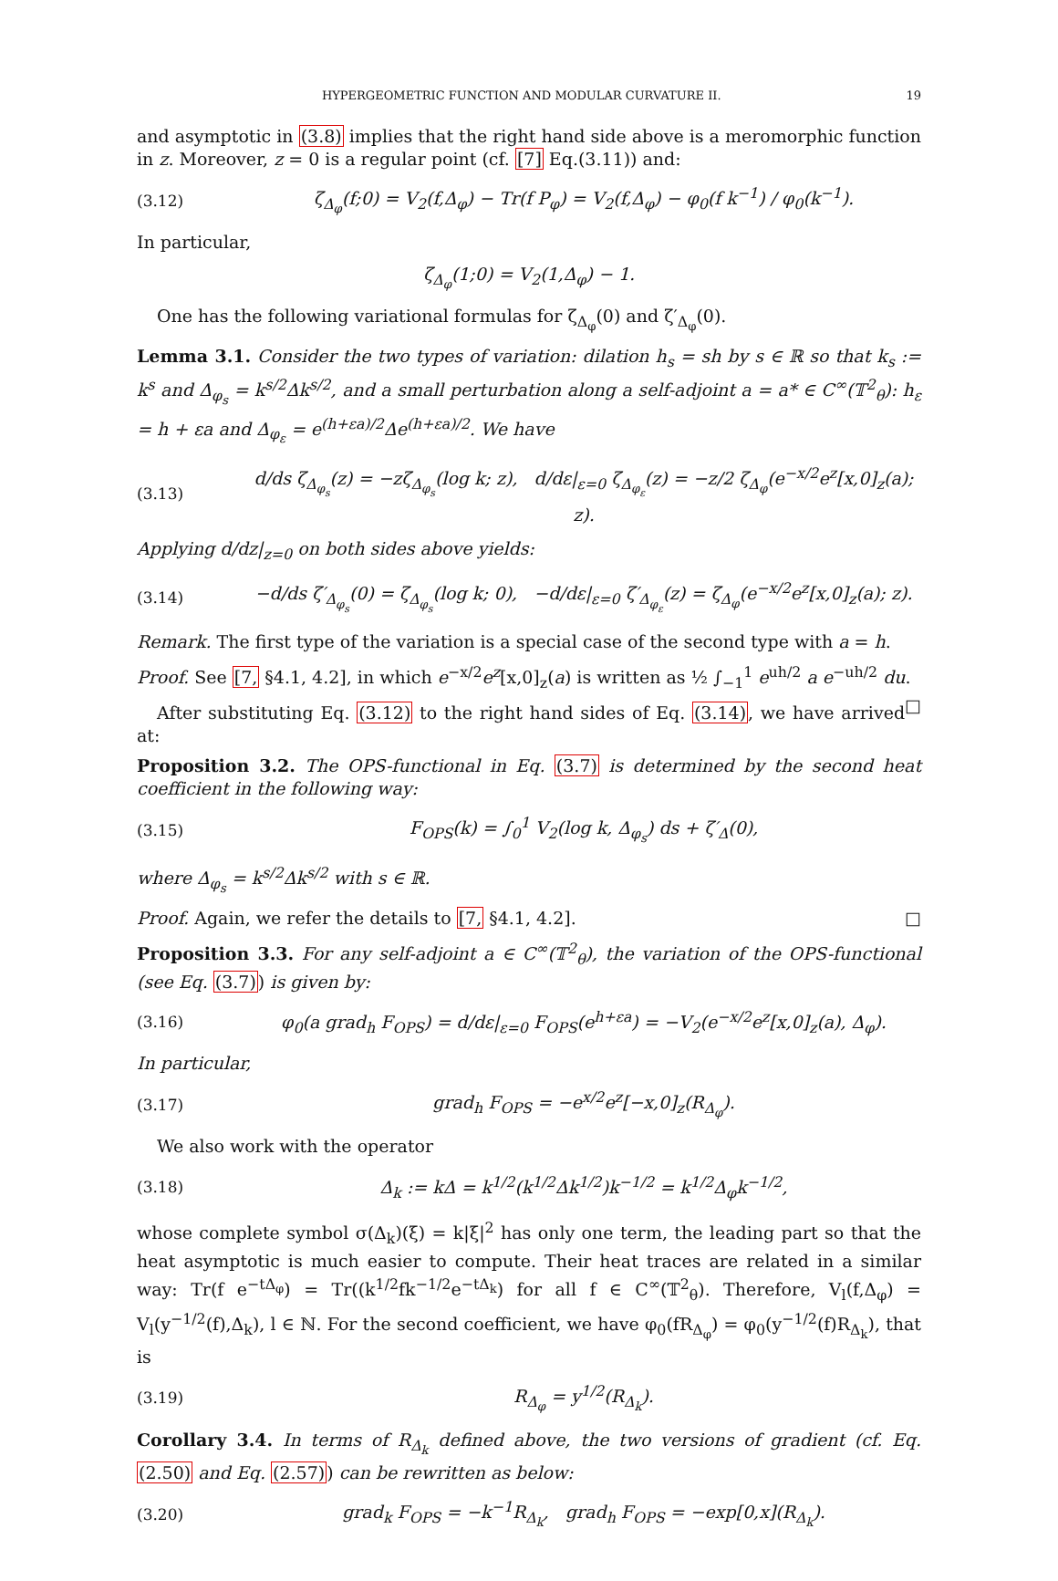HYPERGEOMETRIC FUNCTION AND MODULAR CURVATURE II. 19
and asymptotic in (3.8) implies that the right hand side above is a meromorphic function in z. Moreover, z = 0 is a regular point (cf. [7] Eq.(3.11)) and:
(3.12) ζ<sub>Δ<sub>φ</sub></sub>(f;0) = V<sub>2</sub>(f,Δ<sub>φ</sub>) − Tr(f P<sub>φ</sub>) = V<sub>2</sub>(f,Δ<sub>φ</sub>) − φ<sub>0</sub>(f k<sup>−1</sup>) / φ<sub>0</sub>(k<sup>−1</sup>).
In particular,
ζ<sub>Δ<sub>φ</sub></sub>(1;0) = V<sub>2</sub>(1,Δ<sub>φ</sub>) − 1.
One has the following variational formulas for ζ<sub>Δ<sub>φ</sub></sub>(0) and ζ′<sub>Δ<sub>φ</sub></sub>(0).
Lemma 3.1. Consider the two types of variation: dilation h<sub>s</sub> = sh by s ∈ ℝ so that k<sub>s</sub> := k<sup>s</sup> and Δ<sub>φ<sub>s</sub></sub> = k<sup>s/2</sup>Δk<sup>s/2</sup>, and a small perturbation along a self-adjoint a = a* ∈ C<sup>∞</sup>(𝕋<sup>2</sup><sub>θ</sub>): h<sub>ε</sub> = h + εa and Δ<sub>φ<sub>ε</sub></sub> = e<sup>(h+εa)/2</sup>Δe<sup>(h+εa)/2</sup>. We have
(3.13) d/ds ζ<sub>Δ<sub>φ<sub>s</sub></sub></sub>(z) = −zζ<sub>Δ<sub>φ<sub>s</sub></sub></sub>(log k; z), d/dε|<sub>ε=0</sub> ζ<sub>Δ<sub>φ<sub>ε</sub></sub></sub>(z) = −z/2 ζ<sub>Δ<sub>φ</sub></sub>(e<sup>−x/2</sup>e<sup>z</sup>[x,0]<sub>z</sub>(a); z).
Applying d/dz|<sub>z=0</sub> on both sides above yields:
(3.14) −d/ds ζ′<sub>Δ<sub>φ<sub>s</sub></sub></sub>(0) = ζ<sub>Δ<sub>φ<sub>s</sub></sub></sub>(log k; 0), −d/dε|<sub>ε=0</sub> ζ′<sub>Δ<sub>φ<sub>ε</sub></sub></sub>(z) = ζ<sub>Δ<sub>φ</sub></sub>(e<sup>−x/2</sup>e<sup>z</sup>[x,0]<sub>z</sub>(a); z).
Remark. The first type of the variation is a special case of the second type with a = h.
Proof. See [7, §4.1, 4.2], in which e<sup>−x/2</sup>e<sup>z</sup>[x,0]<sub>z</sub>(a) is written as ½ ∫<sub>−1</sub><sup>1</sup> e<sup>uh/2</sup> a e<sup>−uh/2</sup> du. □
After substituting Eq. (3.12) to the right hand sides of Eq. (3.14), we have arrived at:
Proposition 3.2. The OPS-functional in Eq. (3.7) is determined by the second heat coefficient in the following way:
(3.15) F<sub>OPS</sub>(k) = ∫<sub>0</sub><sup>1</sup> V<sub>2</sub>(log k, Δ<sub>φ<sub>s</sub></sub>) ds + ζ′<sub>Δ</sub>(0),
where Δ<sub>φ<sub>s</sub></sub> = k<sup>s/2</sup>Δk<sup>s/2</sup> with s ∈ ℝ.
Proof. Again, we refer the details to [7, §4.1, 4.2]. □
Proposition 3.3. For any self-adjoint a ∈ C<sup>∞</sup>(𝕋<sup>2</sup><sub>θ</sub>), the variation of the OPS-functional (see Eq. (3.7)) is given by:
(3.16) φ<sub>0</sub>(a grad<sub>h</sub> F<sub>OPS</sub>) = d/dε|<sub>ε=0</sub> F<sub>OPS</sub>(e<sup>h+εa</sup>) = −V<sub>2</sub>(e<sup>−x/2</sup>e<sup>z</sup>[x,0]<sub>z</sub>(a), Δ<sub>φ</sub>).
In particular,
(3.17) grad<sub>h</sub> F<sub>OPS</sub> = −e<sup>x/2</sup>e<sup>z</sup>[−x,0]<sub>z</sub>(R<sub>Δ<sub>φ</sub></sub>).
We also work with the operator
(3.18) Δ<sub>k</sub> := kΔ = k<sup>1/2</sup>(k<sup>1/2</sup>Δk<sup>1/2</sup>)k<sup>−1/2</sup> = k<sup>1/2</sup>Δ<sub>φ</sub>k<sup>−1/2</sup>,
whose complete symbol σ(Δ<sub>k</sub>)(ξ) = k|ξ|<sup>2</sup> has only one term, the leading part so that the heat asymptotic is much easier to compute. Their heat traces are related in a similar way: Tr(f e<sup>−tΔ<sub>φ</sub></sup>) = Tr((k<sup>1/2</sup>fk<sup>−1/2</sup>e<sup>−tΔ<sub>k</sub></sup>) for all f ∈ C<sup>∞</sup>(𝕋<sup>2</sup><sub>θ</sub>). Therefore, V<sub>l</sub>(f,Δ<sub>φ</sub>) = V<sub>l</sub>(y<sup>−1/2</sup>(f),Δ<sub>k</sub>), l ∈ ℕ. For the second coefficient, we have φ<sub>0</sub>(fR<sub>Δ<sub>φ</sub></sub>) = φ<sub>0</sub>(y<sup>−1/2</sup>(f)R<sub>Δ<sub>k</sub></sub>), that is
(3.19) R<sub>Δ<sub>φ</sub></sub> = y<sup>1/2</sup>(R<sub>Δ<sub>k</sub></sub>).
Corollary 3.4. In terms of R<sub>Δ<sub>k</sub></sub> defined above, the two versions of gradient (cf. Eq. (2.50) and Eq. (2.57)) can be rewritten as below:
(3.20) grad<sub>k</sub> F<sub>OPS</sub> = −k<sup>−1</sup>R<sub>Δ<sub>k</sub></sub>, grad<sub>h</sub> F<sub>OPS</sub> = −exp[0,x](R<sub>Δ<sub>k</sub></sub>).